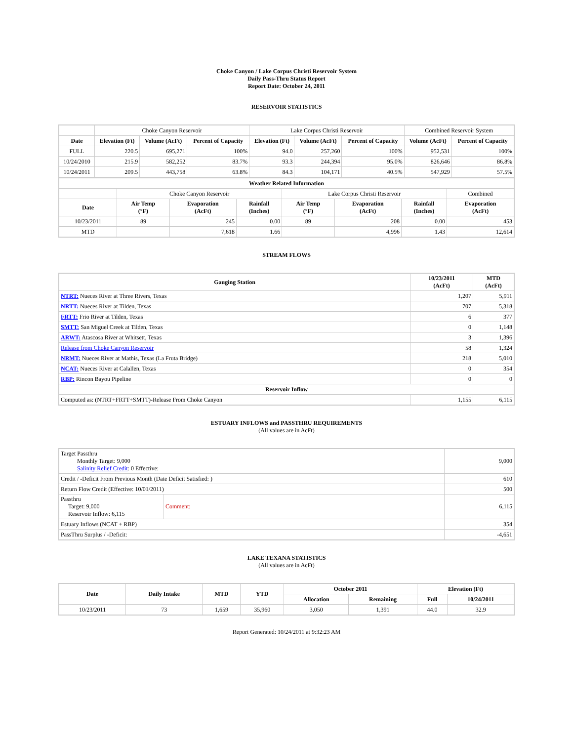Choke Canyon / Lake Corpus Christi Reservoir System
Daily Pass-Thru Status Report
Report Date: October 24, 2011
RESERVOIR STATISTICS
| | Choke Canyon Reservoir | | | Lake Corpus Christi Reservoir | | | Combined Reservoir System | |
| Date | Elevation (Ft) | Volume (AcFt) | Percent of Capacity | Elevation (Ft) | Volume (AcFt) | Percent of Capacity | Volume (AcFt) | Percent of Capacity |
| FULL | 220.5 | 695,271 | 100% | 94.0 | 257,260 | 100% | 952,531 | 100% |
| 10/24/2010 | 215.9 | 582,252 | 83.7% | 93.3 | 244,394 | 95.0% | 826,646 | 86.8% |
| 10/24/2011 | 209.5 | 443,758 | 63.8% | 84.3 | 104,171 | 40.5% | 547,929 | 57.5% |
| Weather Related Information | | | | | | | |
| --- | --- | --- | --- | --- | --- | --- | --- |
| | Choke Canyon Reservoir | | | Lake Corpus Christi Reservoir | | | Combined |
| Date | Air Temp (°F) | Evaporation (AcFt) | Rainfall (Inches) | Air Temp (°F) | Evaporation (AcFt) | Rainfall (Inches) | Evaporation (AcFt) |
| 10/23/2011 | 89 | 245 | 0.00 | 89 | 208 | 0.00 | 453 |
| MTD | | 7,618 | 1.66 | | 4,996 | 1.43 | 12,614 |
STREAM FLOWS
| Gauging Station | 10/23/2011 (AcFt) | MTD (AcFt) |
| --- | --- | --- |
| NTRT: Nueces River at Three Rivers, Texas | 1,207 | 5,911 |
| NRTT: Nueces River at Tilden, Texas | 707 | 5,318 |
| FRTT: Frio River at Tilden, Texas | 6 | 377 |
| SMTT: San Miguel Creek at Tilden, Texas | 0 | 1,148 |
| ARWT: Atascosa River at Whitsett, Texas | 3 | 1,396 |
| Release from Choke Canyon Reservoir | 58 | 1,324 |
| NRMT: Nueces River at Mathis, Texas (La Fruta Bridge) | 218 | 5,010 |
| NCAT: Nueces River at Calallen, Texas | 0 | 354 |
| RBP: Rincon Bayou Pipeline | 0 | 0 |
| Reservoir Inflow | | |
| Computed as: (NTRT+FRTT+SMTT)-Release From Choke Canyon | 1,155 | 6,115 |
ESTUARY INFLOWS and PASSTHRU REQUIREMENTS
(All values are in AcFt)
| Target Passthru Monthly Target: 9,000 Salinity Relief Credit : 0 Effective: | | 9,000 |
| Credit / -Deficit From Previous Month (Date Deficit Satisfied: ) | | 610 |
| Return Flow Credit (Effective: 10/01/2011) | | 500 |
| Passthru Target: 9,000 Reservoir Inflow: 6,115 | Comment: | 6,115 |
| Estuary Inflows (NCAT + RBP) | | 354 |
| PassThru Surplus / -Deficit: | | -4,651 |
LAKE TEXANA STATISTICS
(All values are in AcFt)
| Date | Daily Intake | MTD | YTD | October 2011 | | Elevation (Ft) | |
| --- | --- | --- | --- | --- | --- | --- | --- |
| | | | | Allocation | Remaining | Full | 10/24/2011 |
| 10/23/2011 | 73 | 1,659 | 35,960 | 3,050 | 1,391 | 44.0 | 32.9 |
Report Generated: 10/24/2011 at 9:32:23 AM